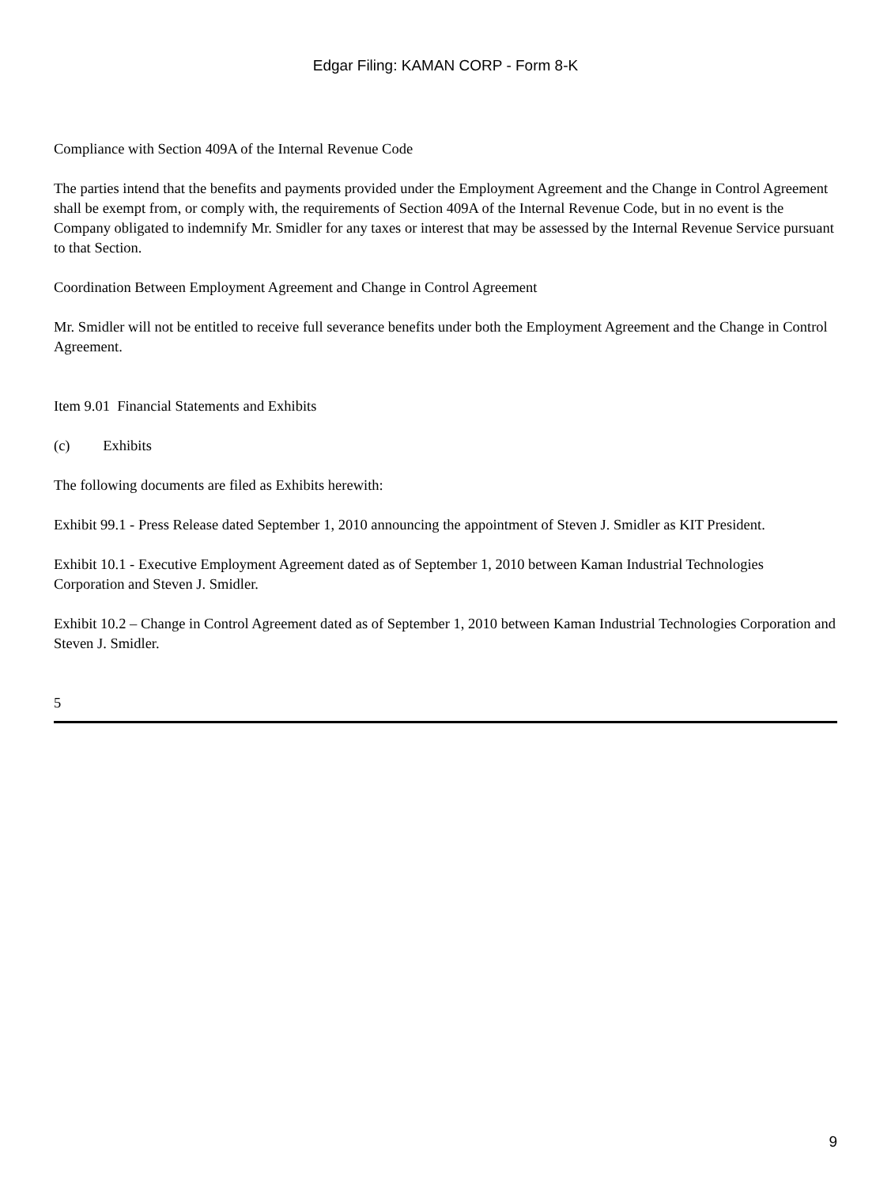Edgar Filing: KAMAN CORP - Form 8-K
Compliance with Section 409A of the Internal Revenue Code
The parties intend that the benefits and payments provided under the Employment Agreement and the Change in Control Agreement shall be exempt from, or comply with, the requirements of Section 409A of the Internal Revenue Code, but in no event is the Company obligated to indemnify Mr. Smidler for any taxes or interest that may be assessed by the Internal Revenue Service pursuant to that Section.
Coordination Between Employment Agreement and Change in Control Agreement
Mr. Smidler will not be entitled to receive full severance benefits under both the Employment Agreement and the Change in Control Agreement.
Item 9.01 Financial Statements and Exhibits
(c) Exhibits
The following documents are filed as Exhibits herewith:
Exhibit 99.1 - Press Release dated September 1, 2010 announcing the appointment of Steven J. Smidler as KIT President.
Exhibit 10.1 - Executive Employment Agreement dated as of September 1, 2010 between Kaman Industrial Technologies Corporation and Steven J. Smidler.
Exhibit 10.2 – Change in Control Agreement dated as of September 1, 2010 between Kaman Industrial Technologies Corporation and Steven J. Smidler.
5
9